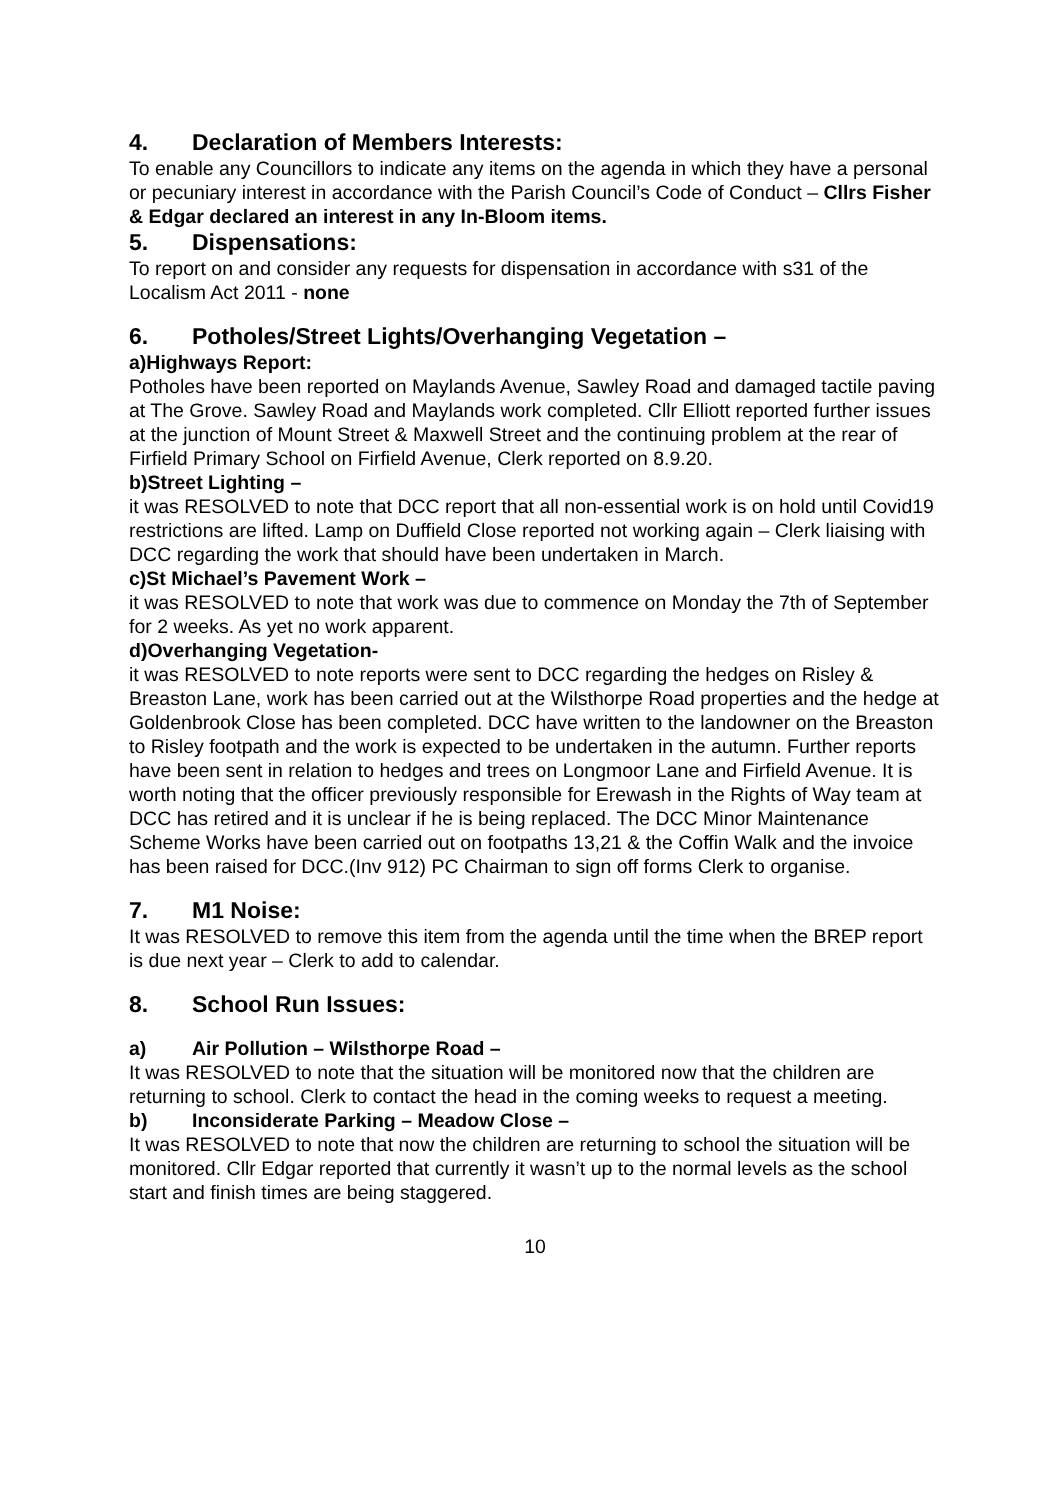4. Declaration of Members Interests:
To enable any Councillors to indicate any items on the agenda in which they have a personal or pecuniary interest in accordance with the Parish Council’s Code of Conduct – Cllrs Fisher & Edgar declared an interest in any In-Bloom items.
5. Dispensations:
To report on and consider any requests for dispensation in accordance with s31 of the Localism Act 2011 - none
6. Potholes/Street Lights/Overhanging Vegetation –
a)Highways Report:
Potholes have been reported on Maylands Avenue, Sawley Road and damaged tactile paving at The Grove. Sawley Road and Maylands work completed. Cllr Elliott reported further issues at the junction of Mount Street & Maxwell Street and the continuing problem at the rear of Firfield Primary School on Firfield Avenue, Clerk reported on 8.9.20.
b)Street Lighting –
it was RESOLVED to note that DCC report that all non-essential work is on hold until Covid19 restrictions are lifted. Lamp on Duffield Close reported not working again – Clerk liaising with DCC regarding the work that should have been undertaken in March.
c)St Michael’s Pavement Work –
it was RESOLVED to note that work was due to commence on Monday the 7th of September for 2 weeks. As yet no work apparent.
d)Overhanging Vegetation-
it was RESOLVED to note reports were sent to DCC regarding the hedges on Risley & Breaston Lane, work has been carried out at the Wilsthorpe Road properties and the hedge at Goldenbrook Close has been completed. DCC have written to the landowner on the Breaston to Risley footpath and the work is expected to be undertaken in the autumn. Further reports have been sent in relation to hedges and trees on Longmoor Lane and Firfield Avenue. It is worth noting that the officer previously responsible for Erewash in the Rights of Way team at DCC has retired and it is unclear if he is being replaced. The DCC Minor Maintenance Scheme Works have been carried out on footpaths 13,21 & the Coffin Walk and the invoice has been raised for DCC.(Inv 912) PC Chairman to sign off forms Clerk to organise.
7. M1 Noise:
It was RESOLVED to remove this item from the agenda until the time when the BREP report is due next year – Clerk to add to calendar.
8. School Run Issues:
a) Air Pollution – Wilsthorpe Road –
It was RESOLVED to note that the situation will be monitored now that the children are returning to school. Clerk to contact the head in the coming weeks to request a meeting.
b) Inconsiderate Parking – Meadow Close –
It was RESOLVED to note that now the children are returning to school the situation will be monitored. Cllr Edgar reported that currently it wasn’t up to the normal levels as the school start and finish times are being staggered.
10